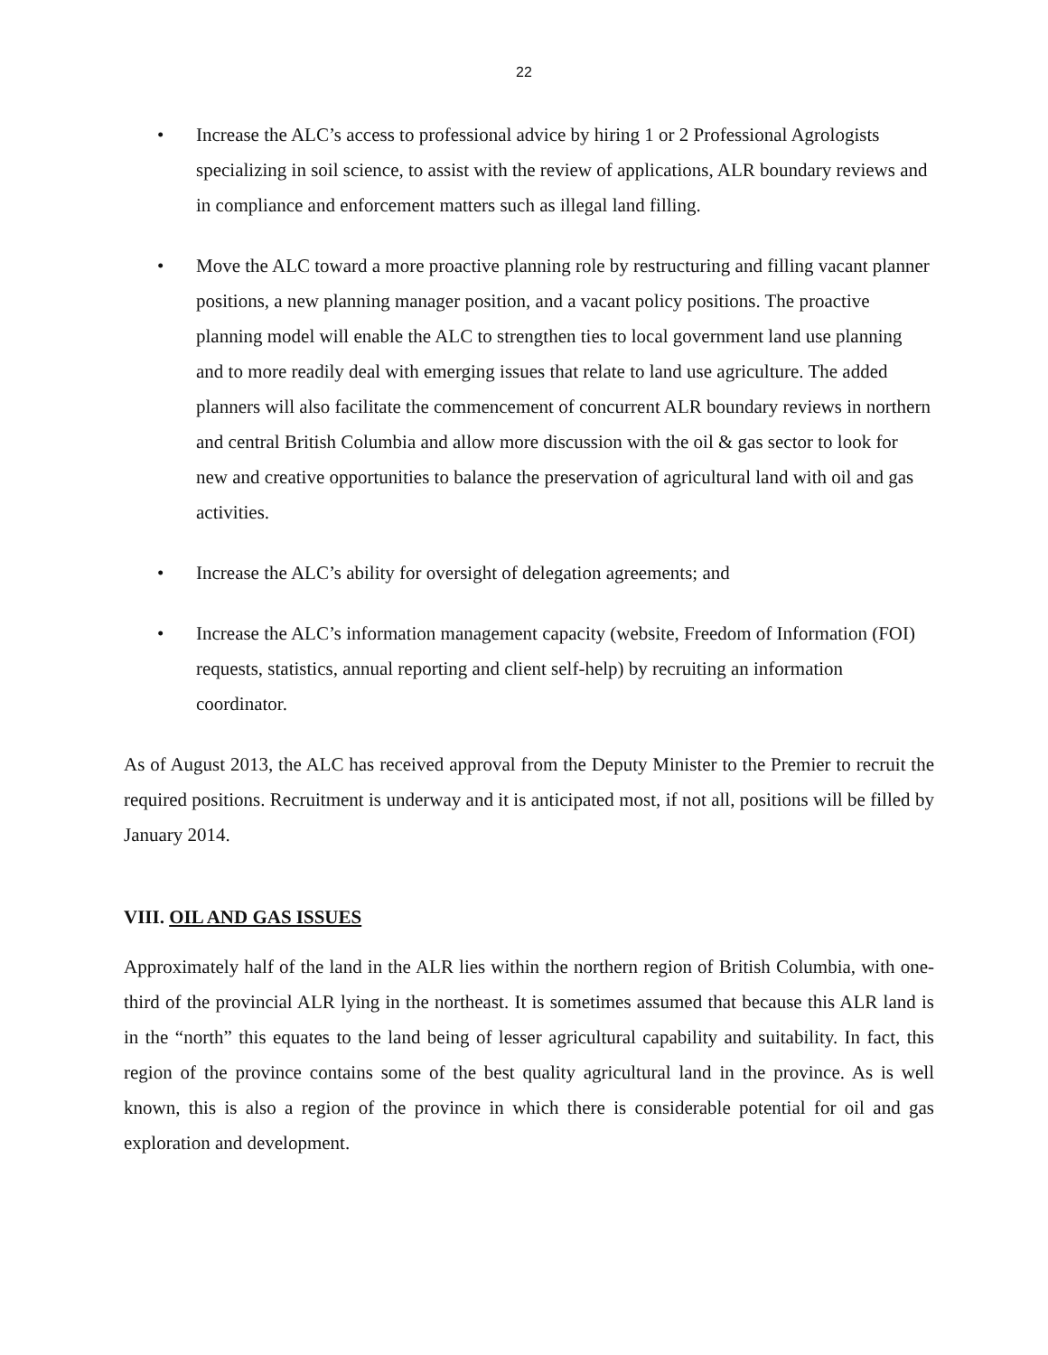22
• Increase the ALC’s access to professional advice by hiring 1 or 2 Professional Agrologists specializing in soil science, to assist with the review of applications, ALR boundary reviews and in compliance and enforcement matters such as illegal land filling.
• Move the ALC toward a more proactive planning role by restructuring and filling vacant planner positions, a new planning manager position, and a vacant policy positions. The proactive planning model will enable the ALC to strengthen ties to local government land use planning and to more readily deal with emerging issues that relate to land use agriculture. The added planners will also facilitate the commencement of concurrent ALR boundary reviews in northern and central British Columbia and allow more discussion with the oil & gas sector to look for new and creative opportunities to balance the preservation of agricultural land with oil and gas activities.
• Increase the ALC’s ability for oversight of delegation agreements; and
• Increase the ALC’s information management capacity (website, Freedom of Information (FOI) requests, statistics, annual reporting and client self-help) by recruiting an information coordinator.
As of August 2013, the ALC has received approval from the Deputy Minister to the Premier to recruit the required positions. Recruitment is underway and it is anticipated most, if not all, positions will be filled by January 2014.
VIII. OIL AND GAS ISSUES
Approximately half of the land in the ALR lies within the northern region of British Columbia, with one-third of the provincial ALR lying in the northeast. It is sometimes assumed that because this ALR land is in the “north” this equates to the land being of lesser agricultural capability and suitability. In fact, this region of the province contains some of the best quality agricultural land in the province. As is well known, this is also a region of the province in which there is considerable potential for oil and gas exploration and development.